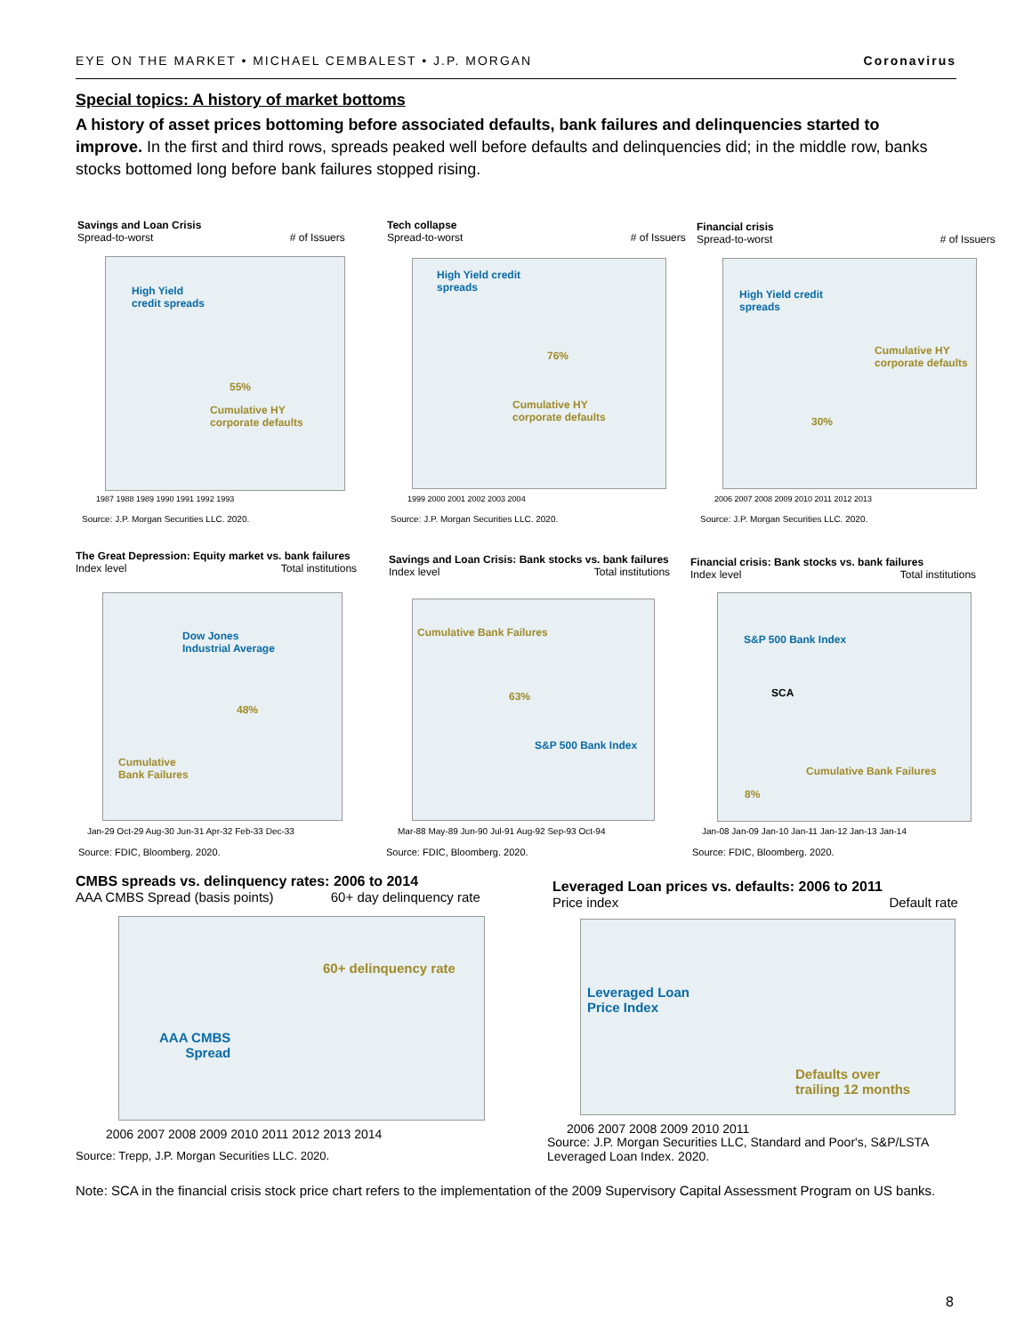EYE ON THE MARKET • MICHAEL CEMBALEST • J.P. MORGAN Coronavirus
Special topics: A history of market bottoms
A history of asset prices bottoming before associated defaults, bank failures and delinquencies started to improve. In the first and third rows, spreads peaked well before defaults and delinquencies did; in the middle row, banks stocks bottomed long before bank failures stopped rising.
Savings and Loan Crisis
Spread-to-worst # of Issuers
High Yield
credit spreads
Cumulative HY
corporate defaults
55%
1987 1988 1989 1990 1991 1992 1993
Source: J.P. Morgan Securities LLC. 2020.
Tech collapse
Spread-to-worst # of Issuers
High Yield credit
spreads
Cumulative HY
corporate defaults
76%
1999 2000 2001 2002 2003 2004
Source: J.P. Morgan Securities LLC. 2020.
Financial crisis
Spread-to-worst # of Issuers
High Yield credit
spreads
Cumulative HY
corporate defaults
30%
2006 2007 2008 2009 2010 2011 2012 2013
Source: J.P. Morgan Securities LLC. 2020.
The Great Depression: Equity market vs. bank failures
Index level Total institutions
Dow Jones
Industrial Average
48%
Cumulative
Bank Failures
Jan-29 Oct-29 Aug-30 Jun-31 Apr-32 Feb-33 Dec-33
Source: FDIC, Bloomberg. 2020.
Savings and Loan Crisis: Bank stocks vs. bank failures
Index level Total institutions
Cumulative Bank Failures
63%
S&P 500 Bank Index
Mar-88 May-89 Jun-90 Jul-91 Aug-92 Sep-93 Oct-94
Source: FDIC, Bloomberg. 2020.
Financial crisis: Bank stocks vs. bank failures
Index level Total institutions
S&P 500 Bank Index
SCA
Cumulative Bank Failures
8%
Jan-08 Jan-09 Jan-10 Jan-11 Jan-12 Jan-13 Jan-14
Source: FDIC, Bloomberg. 2020.
CMBS spreads vs. delinquency rates: 2006 to 2014
AAA CMBS Spread (basis points) 60+ day delinquency rate
60+ delinquency rate
AAA CMBS
Spread
2006 2007 2008 2009 2010 2011 2012 2013 2014
Source: Trepp, J.P. Morgan Securities LLC. 2020.
Leveraged Loan prices vs. defaults: 2006 to 2011
Price index Default rate
Leveraged Loan
Price Index
Defaults over
trailing 12 months
2006 2007 2008 2009 2010 2011
Source: J.P. Morgan Securities LLC, Standard and Poor's, S&P/LSTA Leveraged Loan Index. 2020.
Note: SCA in the financial crisis stock price chart refers to the implementation of the 2009 Supervisory Capital Assessment Program on US banks.
8